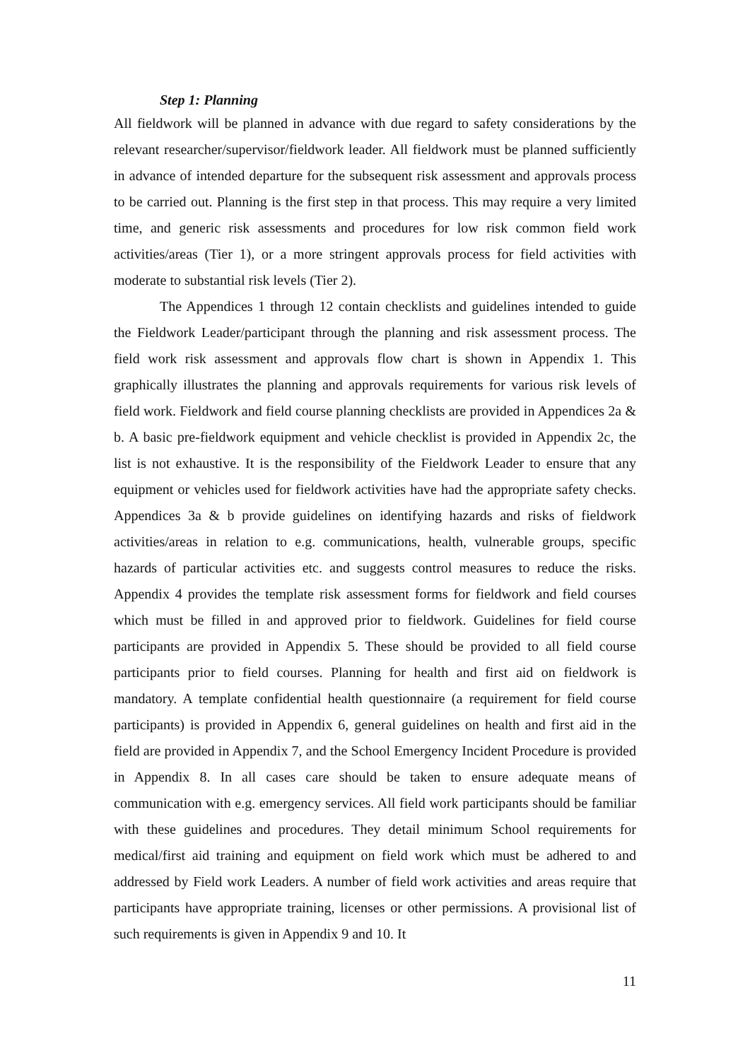Step 1: Planning
All fieldwork will be planned in advance with due regard to safety considerations by the relevant researcher/supervisor/fieldwork leader. All fieldwork must be planned sufficiently in advance of intended departure for the subsequent risk assessment and approvals process to be carried out. Planning is the first step in that process. This may require a very limited time, and generic risk assessments and procedures for low risk common field work activities/areas (Tier 1), or a more stringent approvals process for field activities with moderate to substantial risk levels (Tier 2).
The Appendices 1 through 12 contain checklists and guidelines intended to guide the Fieldwork Leader/participant through the planning and risk assessment process. The field work risk assessment and approvals flow chart is shown in Appendix 1. This graphically illustrates the planning and approvals requirements for various risk levels of field work. Fieldwork and field course planning checklists are provided in Appendices 2a & b. A basic pre-fieldwork equipment and vehicle checklist is provided in Appendix 2c, the list is not exhaustive. It is the responsibility of the Fieldwork Leader to ensure that any equipment or vehicles used for fieldwork activities have had the appropriate safety checks. Appendices 3a & b provide guidelines on identifying hazards and risks of fieldwork activities/areas in relation to e.g. communications, health, vulnerable groups, specific hazards of particular activities etc. and suggests control measures to reduce the risks. Appendix 4 provides the template risk assessment forms for fieldwork and field courses which must be filled in and approved prior to fieldwork. Guidelines for field course participants are provided in Appendix 5. These should be provided to all field course participants prior to field courses. Planning for health and first aid on fieldwork is mandatory. A template confidential health questionnaire (a requirement for field course participants) is provided in Appendix 6, general guidelines on health and first aid in the field are provided in Appendix 7, and the School Emergency Incident Procedure is provided in Appendix 8. In all cases care should be taken to ensure adequate means of communication with e.g. emergency services. All field work participants should be familiar with these guidelines and procedures. They detail minimum School requirements for medical/first aid training and equipment on field work which must be adhered to and addressed by Field work Leaders. A number of field work activities and areas require that participants have appropriate training, licenses or other permissions. A provisional list of such requirements is given in Appendix 9 and 10. It
11